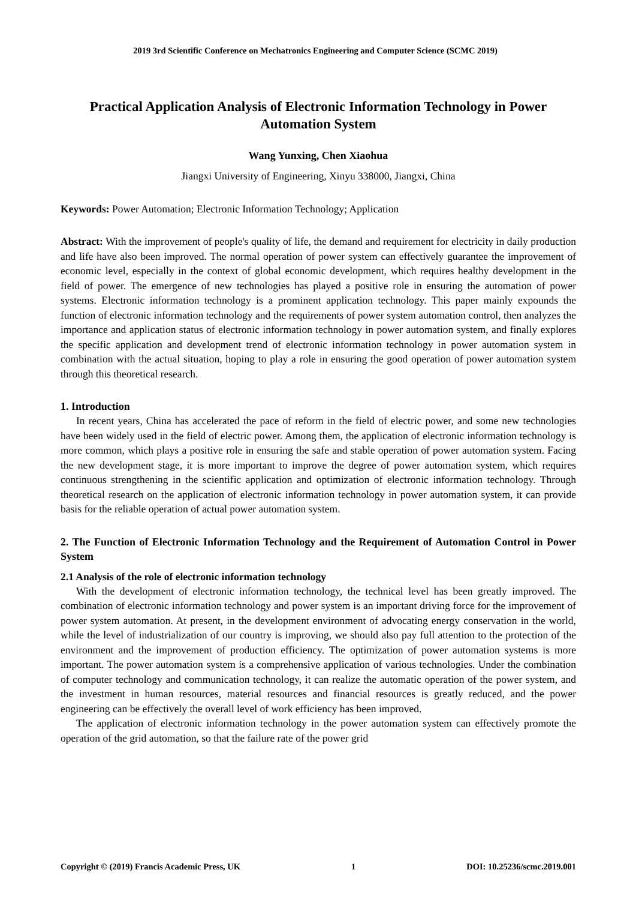2019 3rd Scientific Conference on Mechatronics Engineering and Computer Science (SCMC 2019)
Practical Application Analysis of Electronic Information Technology in Power Automation System
Wang Yunxing, Chen Xiaohua
Jiangxi University of Engineering, Xinyu 338000, Jiangxi, China
Keywords: Power Automation; Electronic Information Technology; Application
Abstract: With the improvement of people's quality of life, the demand and requirement for electricity in daily production and life have also been improved. The normal operation of power system can effectively guarantee the improvement of economic level, especially in the context of global economic development, which requires healthy development in the field of power. The emergence of new technologies has played a positive role in ensuring the automation of power systems. Electronic information technology is a prominent application technology. This paper mainly expounds the function of electronic information technology and the requirements of power system automation control, then analyzes the importance and application status of electronic information technology in power automation system, and finally explores the specific application and development trend of electronic information technology in power automation system in combination with the actual situation, hoping to play a role in ensuring the good operation of power automation system through this theoretical research.
1. Introduction
In recent years, China has accelerated the pace of reform in the field of electric power, and some new technologies have been widely used in the field of electric power. Among them, the application of electronic information technology is more common, which plays a positive role in ensuring the safe and stable operation of power automation system. Facing the new development stage, it is more important to improve the degree of power automation system, which requires continuous strengthening in the scientific application and optimization of electronic information technology. Through theoretical research on the application of electronic information technology in power automation system, it can provide basis for the reliable operation of actual power automation system.
2. The Function of Electronic Information Technology and the Requirement of Automation Control in Power System
2.1 Analysis of the role of electronic information technology
With the development of electronic information technology, the technical level has been greatly improved. The combination of electronic information technology and power system is an important driving force for the improvement of power system automation. At present, in the development environment of advocating energy conservation in the world, while the level of industrialization of our country is improving, we should also pay full attention to the protection of the environment and the improvement of production efficiency. The optimization of power automation systems is more important. The power automation system is a comprehensive application of various technologies. Under the combination of computer technology and communication technology, it can realize the automatic operation of the power system, and the investment in human resources, material resources and financial resources is greatly reduced, and the power engineering can be effectively the overall level of work efficiency has been improved.
The application of electronic information technology in the power automation system can effectively promote the operation of the grid automation, so that the failure rate of the power grid
Copyright © (2019) Francis Academic Press, UK 1 DOI: 10.25236/scmc.2019.001